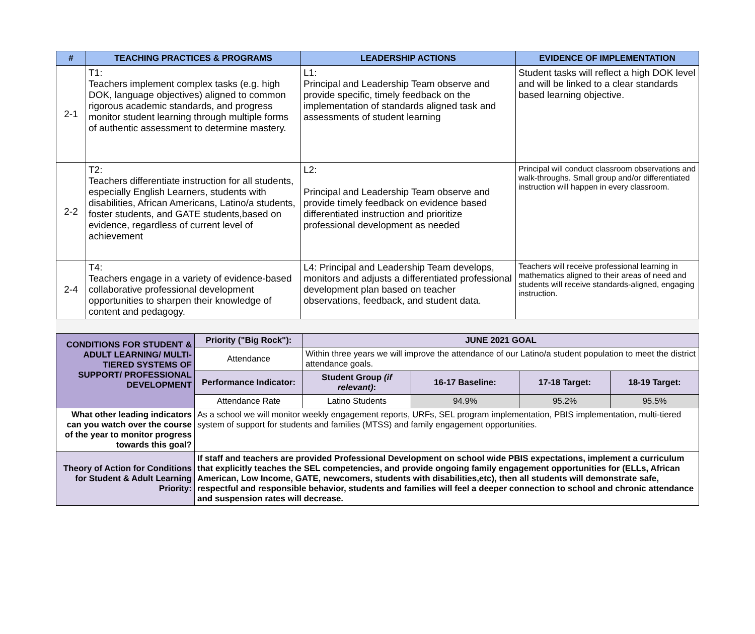| # | TEACHING PRACTICES & PROGRAMS | LEADERSHIP ACTIONS | EVIDENCE OF IMPLEMENTATION |
| --- | --- | --- | --- |
| 2-1 | T1: Teachers implement complex tasks (e.g. high DOK, language objectives) aligned to common rigorous academic standards, and progress monitor student learning through multiple forms of authentic assessment to determine mastery. | L1: Principal and Leadership Team observe and provide specific, timely feedback on the implementation of standards aligned task and assessments of student learning | Student tasks will reflect a high DOK level and will be linked to a clear standards based learning objective. |
| 2-2 | T2: Teachers differentiate instruction for all students, especially English Learners, students with disabilities, African Americans, Latino/a students, foster students, and GATE students,based on evidence, regardless of current level of achievement | L2: Principal and Leadership Team observe and provide timely feedback on evidence based differentiated instruction and prioritize professional development as needed | Principal will conduct classroom observations and walk-throughs. Small group and/or differentiated instruction will happen in every classroom. |
| 2-4 | T4: Teachers engage in a variety of evidence-based collaborative professional development opportunities to sharpen their knowledge of content and pedagogy. | L4: Principal and Leadership Team develops, monitors and adjusts a differentiated professional development plan based on teacher observations, feedback, and student data. | Teachers will receive professional learning in mathematics aligned to their areas of need and students will receive standards-aligned, engaging instruction. |
| CONDITIONS FOR STUDENT & ADULT LEARNING/ MULTI-TIERED SYSTEMS OF SUPPORT/ PROFESSIONAL DEVELOPMENT | Priority ("Big Rock"): | JUNE 2021 GOAL | | | |
| | Attendance | Within three years we will improve the attendance of our Latino/a student population to meet the district attendance goals. | | | |
| | Performance Indicator: | Student Group (if relevant) : | 16-17 Baseline: | 17-18 Target: | 18-19 Target: |
| | Attendance Rate | Latino Students | 94.9% | 95.2% | 95.5% |
| What other leading indicators can you watch over the course of the year to monitor progress towards this goal? | As a school we will monitor weekly engagement reports, URFs, SEL program implementation, PBIS implementation, multi-tiered system of support for students and families (MTSS) and family engagement opportunities. | | | | |
| Theory of Action for Conditions for Student & Adult Learning Priority: | If staff and teachers are provided Professional Development on school wide PBIS expectations, implement a curriculum that explicitly teaches the SEL competencies, and provide ongoing family engagement opportunities for (ELLs, African American, Low Income, GATE, newcomers, students with disabilities,etc), then all students will demonstrate safe, respectful and responsible behavior, students and families will feel a deeper connection to school and chronic attendance and suspension rates will decrease. | | | | |